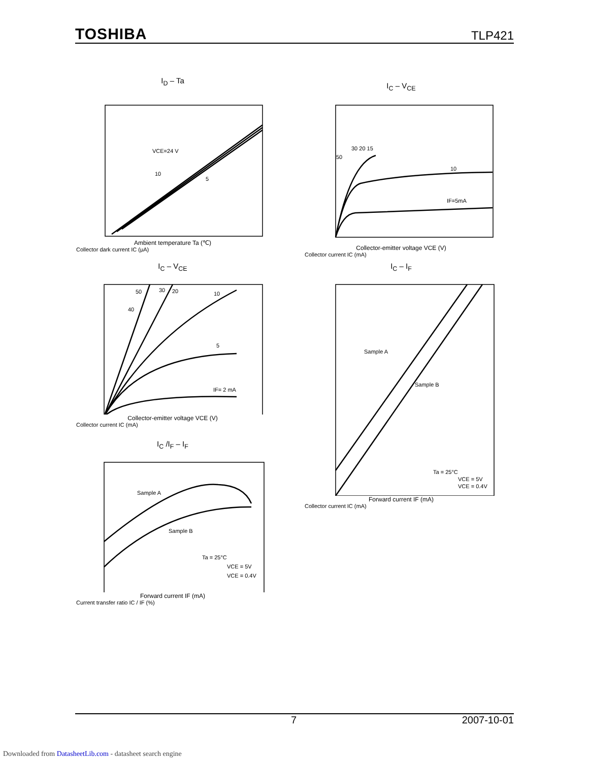TOSHIBA TLP421
I<sub>D</sub> – Ta
VCE=24 V
10
5
Ambient temperature Ta (℃)
Collector dark current IC (μA)
I<sub>C</sub> – V<sub>CE</sub>
30 20 15
50
10
IF=5mA
Collector-emitter voltage VCE (V)
Collector current IC (mA)
I<sub>C</sub> – V<sub>CE</sub>
50
30
20
10
40
5
IF= 2 mA
Collector-emitter voltage VCE (V)
Collector current IC (mA)
I<sub>C</sub> – I<sub>F</sub>
Sample A
Sample B
Ta = 25°C
VCE = 5V
VCE = 0.4V
Forward current IF (mA)
Collector current IC (mA)
I<sub>C</sub> /I<sub>F</sub> – I<sub>F</sub>
Sample A
Sample B
Ta = 25°C
VCE = 5V
VCE = 0.4V
Forward current IF (mA)
Current transfer ratio IC / IF (%)
7 2007-10-01
Downloaded from DatasheetLib.com - datasheet search engine